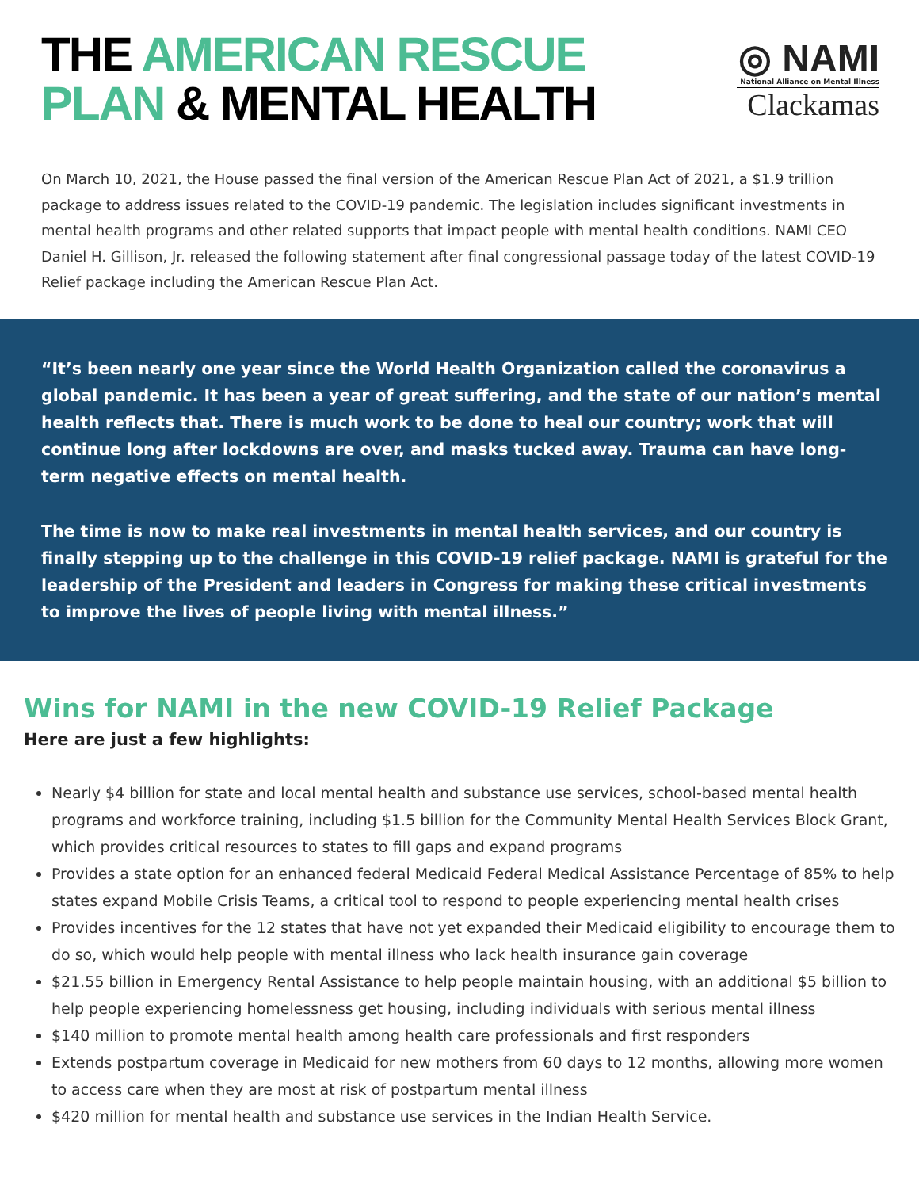THE AMERICAN RESCUE
PLAN & MENTAL HEALTH
◎ NAMI
National Alliance on Mental Illness
Clackamas
On March 10, 2021, the House passed the final version of the American Rescue Plan Act of 2021, a $1.9 trillion package to address issues related to the COVID-19 pandemic. The legislation includes significant investments in mental health programs and other related supports that impact people with mental health conditions. NAMI CEO Daniel H. Gillison, Jr. released the following statement after final congressional passage today of the latest COVID-19 Relief package including the American Rescue Plan Act.
“It’s been nearly one year since the World Health Organization called the coronavirus a global pandemic. It has been a year of great suffering, and the state of our nation’s mental health reflects that. There is much work to be done to heal our country; work that will continue long after lockdowns are over, and masks tucked away. Trauma can have long-term negative effects on mental health.
The time is now to make real investments in mental health services, and our country is finally stepping up to the challenge in this COVID-19 relief package. NAMI is grateful for the leadership of the President and leaders in Congress for making these critical investments to improve the lives of people living with mental illness.”
Wins for NAMI in the new COVID-19 Relief Package
Here are just a few highlights:
Nearly $4 billion for state and local mental health and substance use services, school-based mental health programs and workforce training, including $1.5 billion for the Community Mental Health Services Block Grant, which provides critical resources to states to fill gaps and expand programs
Provides a state option for an enhanced federal Medicaid Federal Medical Assistance Percentage of 85% to help states expand Mobile Crisis Teams, a critical tool to respond to people experiencing mental health crises
Provides incentives for the 12 states that have not yet expanded their Medicaid eligibility to encourage them to do so, which would help people with mental illness who lack health insurance gain coverage
$21.55 billion in Emergency Rental Assistance to help people maintain housing, with an additional $5 billion to help people experiencing homelessness get housing, including individuals with serious mental illness
$140 million to promote mental health among health care professionals and first responders
Extends postpartum coverage in Medicaid for new mothers from 60 days to 12 months, allowing more women to access care when they are most at risk of postpartum mental illness
$420 million for mental health and substance use services in the Indian Health Service.